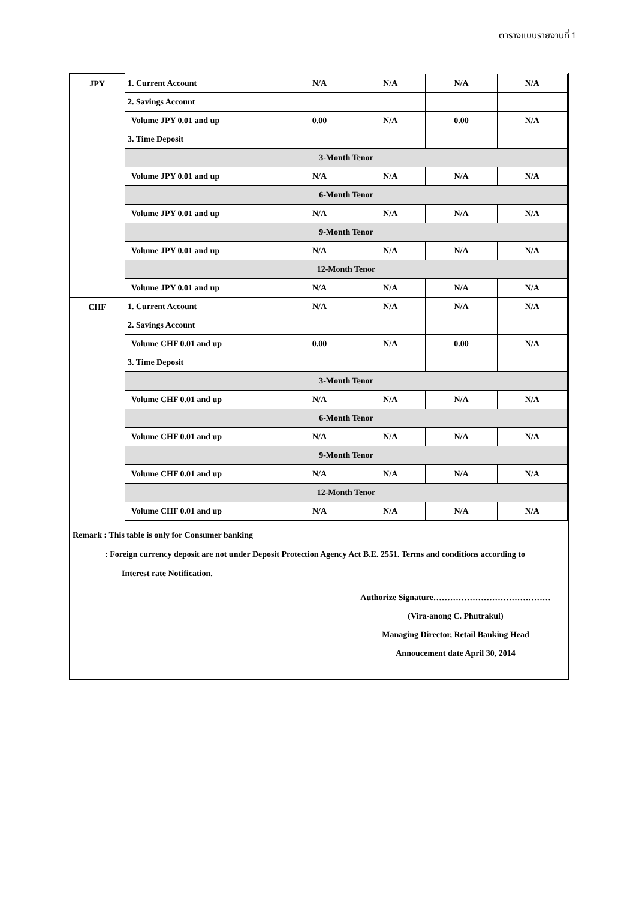ตารางแบบรายงานที่ 1
| JPY | 1. Current Account | N/A | N/A | N/A | N/A |
| | 2. Savings Account | | | | |
| | Volume JPY 0.01 and up | 0.00 | N/A | 0.00 | N/A |
| | 3. Time Deposit | | | | |
| | 3-Month Tenor | | | | |
| | Volume JPY 0.01 and up | N/A | N/A | N/A | N/A |
| | 6-Month Tenor | | | | |
| | Volume JPY 0.01 and up | N/A | N/A | N/A | N/A |
| | 9-Month Tenor | | | | |
| | Volume JPY 0.01 and up | N/A | N/A | N/A | N/A |
| | 12-Month Tenor | | | | |
| | Volume JPY 0.01 and up | N/A | N/A | N/A | N/A |
| CHF | 1. Current Account | N/A | N/A | N/A | N/A |
| | 2. Savings Account | | | | |
| | Volume CHF 0.01 and up | 0.00 | N/A | 0.00 | N/A |
| | 3. Time Deposit | | | | |
| | 3-Month Tenor | | | | |
| | Volume CHF 0.01 and up | N/A | N/A | N/A | N/A |
| | 6-Month Tenor | | | | |
| | Volume CHF 0.01 and up | N/A | N/A | N/A | N/A |
| | 9-Month Tenor | | | | |
| | Volume CHF 0.01 and up | N/A | N/A | N/A | N/A |
| | 12-Month Tenor | | | | |
| | Volume CHF 0.01 and up | N/A | N/A | N/A | N/A |
Remark : This table is only for Consumer banking
: Foreign currency deposit are not under Deposit Protection Agency Act B.E. 2551. Terms and conditions according to
Interest rate Notification.
Authorize Signature……………………………………
(Vira-anong C. Phutrakul)
Managing Director, Retail Banking Head
Annoucement date April 30, 2014